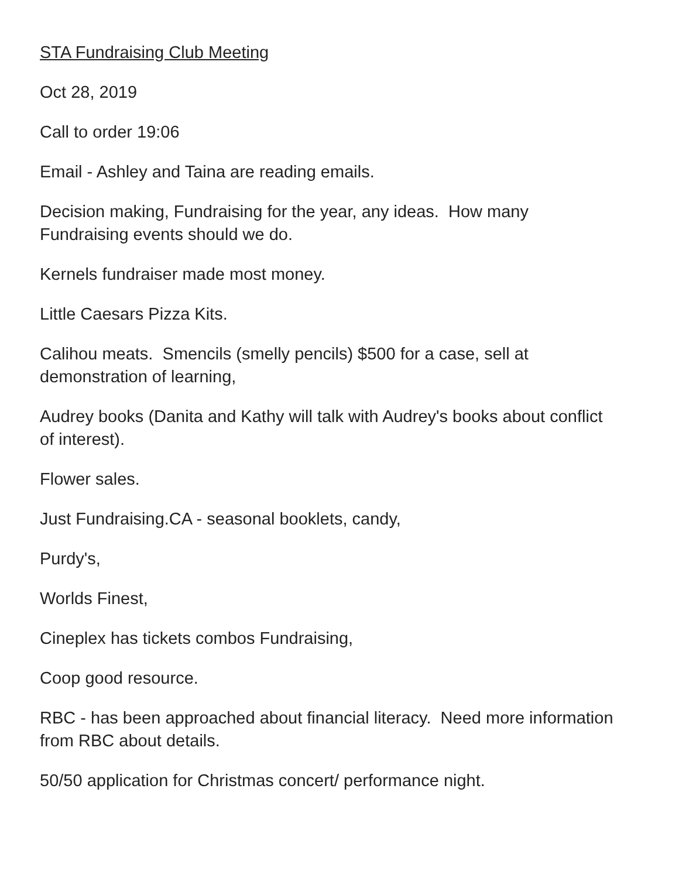STA Fundraising Club Meeting
Oct 28, 2019
Call to order 19:06
Email - Ashley and Taina are reading emails.
Decision making, Fundraising for the year, any ideas. How many Fundraising events should we do.
Kernels fundraiser made most money.
Little Caesars Pizza Kits.
Calihou meats. Smencils (smelly pencils) $500 for a case, sell at demonstration of learning,
Audrey books (Danita and Kathy will talk with Audrey's books about conflict of interest).
Flower sales.
Just Fundraising.CA - seasonal booklets, candy,
Purdy's,
Worlds Finest,
Cineplex has tickets combos Fundraising,
Coop good resource.
RBC - has been approached about financial literacy. Need more information from RBC about details.
50/50 application for Christmas concert/ performance night.